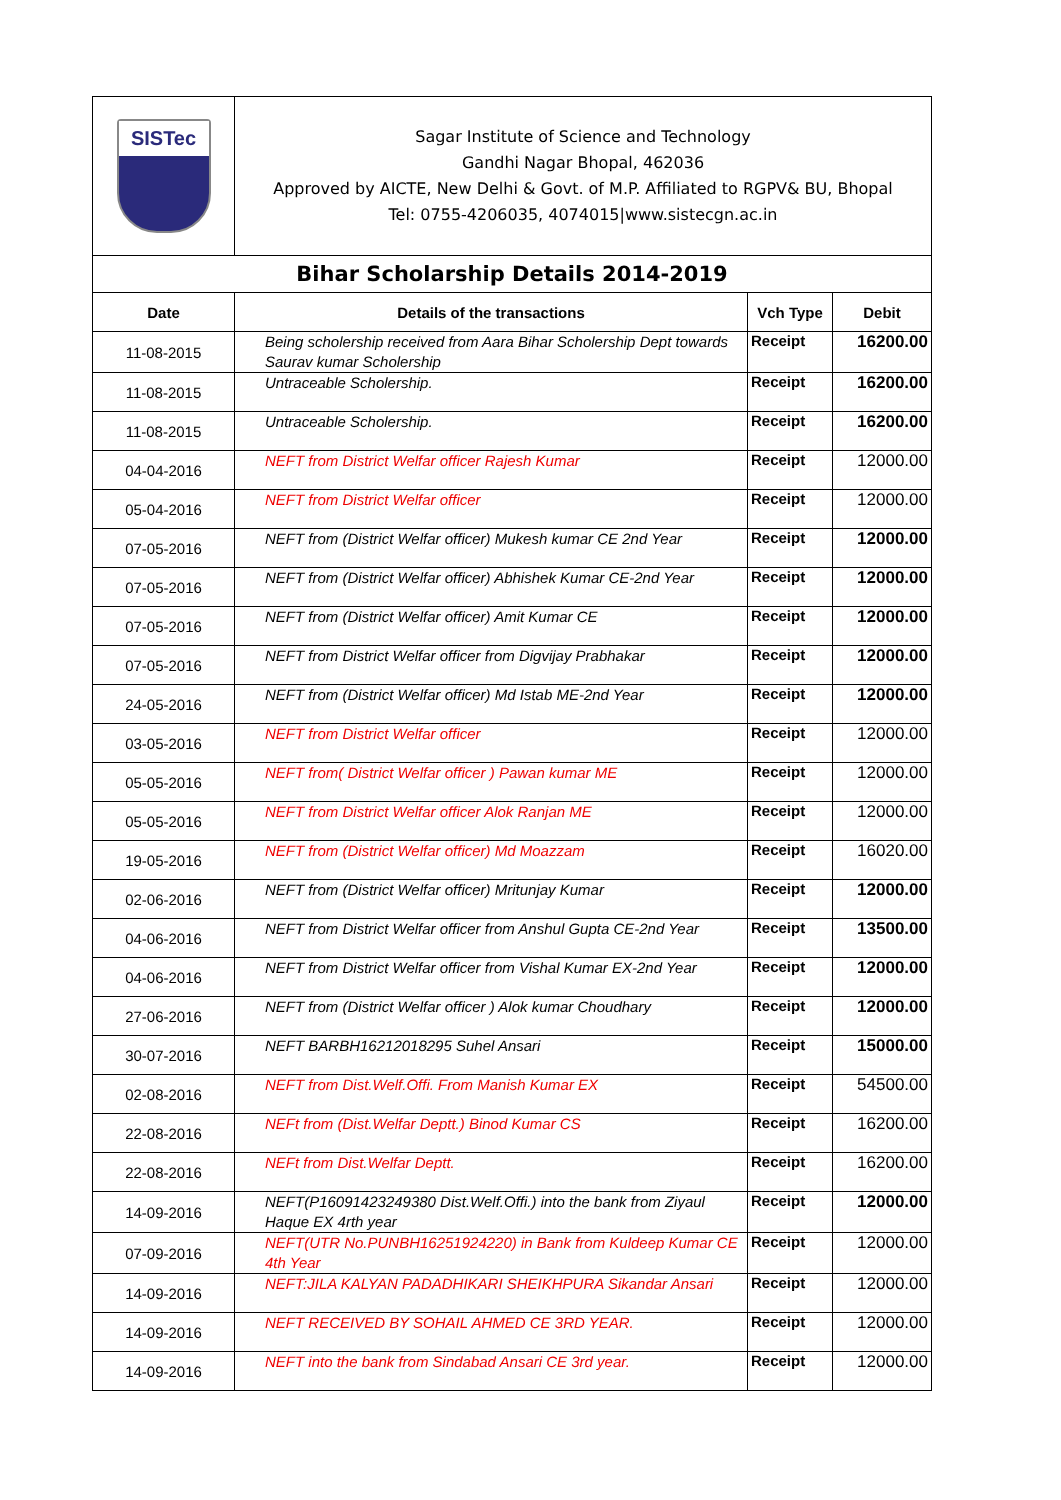| SISTec | Sagar Institute of Science and Technology Gandhi Nagar Bhopal, 462036 Approved by AICTE, New Delhi & Govt. of M.P. Affiliated to RGPV& BU, Bhopal Tel: 0755-4206035, 4074015/www.sistecgn.ac.in | | |
| Bihar Scholarship Details 2014-2019 | | | |
| Date | Details of the transactions | Vch Type | Debit |
| 11-08-2015 | Being scholership received from Aara Bihar Scholership Dept towards Saurav kumar Scholership | Receipt | 16200.00 |
| 11-08-2015 | Untraceable Scholership. | Receipt | 16200.00 |
| 11-08-2015 | Untraceable Scholership. | Receipt | 16200.00 |
| 04-04-2016 | NEFT from District Welfar officer Rajesh Kumar | Receipt | 12000.00 |
| 05-04-2016 | NEFT from District Welfar officer | Receipt | 12000.00 |
| 07-05-2016 | NEFT from (District Welfar officer) Mukesh kumar CE 2nd Year | Receipt | 12000.00 |
| 07-05-2016 | NEFT from (District Welfar officer) Abhishek Kumar CE-2nd Year | Receipt | 12000.00 |
| 07-05-2016 | NEFT from (District Welfar officer) Amit Kumar CE | Receipt | 12000.00 |
| 07-05-2016 | NEFT from District Welfar officer from Digvijay Prabhakar | Receipt | 12000.00 |
| 24-05-2016 | NEFT from (District Welfar officer) Md Istab ME-2nd Year | Receipt | 12000.00 |
| 03-05-2016 | NEFT from District Welfar officer | Receipt | 12000.00 |
| 05-05-2016 | NEFT from( District Welfar officer ) Pawan kumar ME | Receipt | 12000.00 |
| 05-05-2016 | NEFT from District Welfar officer Alok Ranjan ME | Receipt | 12000.00 |
| 19-05-2016 | NEFT from (District Welfar officer) Md Moazzam | Receipt | 16020.00 |
| 02-06-2016 | NEFT from (District Welfar officer) Mritunjay Kumar | Receipt | 12000.00 |
| 04-06-2016 | NEFT from District Welfar officer from Anshul Gupta CE-2nd Year | Receipt | 13500.00 |
| 04-06-2016 | NEFT from District Welfar officer from Vishal Kumar EX-2nd Year | Receipt | 12000.00 |
| 27-06-2016 | NEFT from (District Welfar officer ) Alok kumar Choudhary | Receipt | 12000.00 |
| 30-07-2016 | NEFT BARBH16212018295 Suhel Ansari | Receipt | 15000.00 |
| 02-08-2016 | NEFT from Dist.Welf.Offi. From Manish Kumar EX | Receipt | 54500.00 |
| 22-08-2016 | NEFt from (Dist.Welfar Deptt.) Binod Kumar CS | Receipt | 16200.00 |
| 22-08-2016 | NEFt from Dist.Welfar Deptt. | Receipt | 16200.00 |
| 14-09-2016 | NEFT(P16091423249380 Dist.Welf.Offi.) into the bank from Ziyaul Haque EX 4rth year | Receipt | 12000.00 |
| 07-09-2016 | NEFT(UTR No.PUNBH16251924220) in Bank from Kuldeep Kumar CE 4th Year | Receipt | 12000.00 |
| 14-09-2016 | NEFT:JILA KALYAN PADADHIKARI SHEIKHPURA Sikandar Ansari | Receipt | 12000.00 |
| 14-09-2016 | NEFT RECEIVED BY SOHAIL AHMED CE 3RD YEAR. | Receipt | 12000.00 |
| 14-09-2016 | NEFT into the bank from Sindabad Ansari CE 3rd year. | Receipt | 12000.00 |